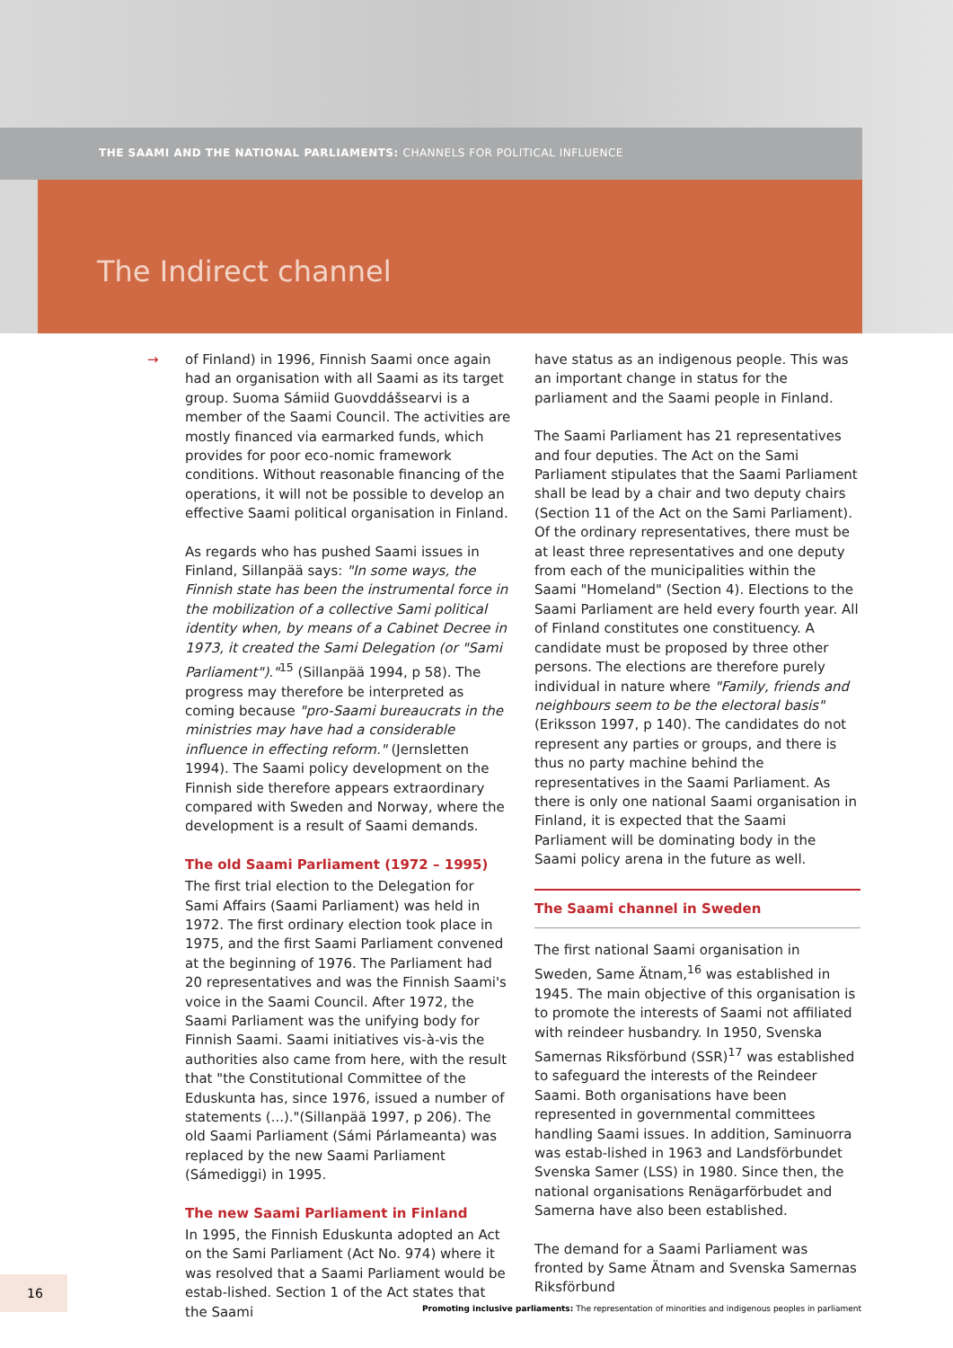THE SAAMI AND THE NATIONAL PARLIAMENTS: CHANNELS FOR POLITICAL INFLUENCE
The Indirect channel
→
of Finland) in 1996, Finnish Saami once again had an organisation with all Saami as its target group. Suoma Sámiid Guovddášsearvi is a member of the Saami Council. The activities are mostly financed via earmarked funds, which provides for poor eco-nomic framework conditions. Without reasonable financing of the operations, it will not be possible to develop an effective Saami political organisation in Finland.
As regards who has pushed Saami issues in Finland, Sillanpää says: "In some ways, the Finnish state has been the instrumental force in the mobilization of a collective Sami political identity when, by means of a Cabinet Decree in 1973, it created the Sami Delegation (or "Sami Parliament")."<sup>15</sup> (Sillanpää 1994, p 58). The progress may therefore be interpreted as coming because "pro-Saami bureaucrats in the ministries may have had a considerable influence in effecting reform." (Jernsletten 1994). The Saami policy development on the Finnish side therefore appears extraordinary compared with Sweden and Norway, where the development is a result of Saami demands.
The old Saami Parliament (1972 – 1995)
The first trial election to the Delegation for Sami Affairs (Saami Parliament) was held in 1972. The first ordinary election took place in 1975, and the first Saami Parliament convened at the beginning of 1976. The Parliament had 20 representatives and was the Finnish Saami's voice in the Saami Council. After 1972, the Saami Parliament was the unifying body for Finnish Saami. Saami initiatives vis-à-vis the authorities also came from here, with the result that "the Constitutional Committee of the Eduskunta has, since 1976, issued a number of statements (...)."(Sillanpää 1997, p 206). The old Saami Parliament (Sámi Párlameanta) was replaced by the new Saami Parliament (Sámediggi) in 1995.
The new Saami Parliament in Finland
In 1995, the Finnish Eduskunta adopted an Act on the Sami Parliament (Act No. 974) where it was resolved that a Saami Parliament would be estab-lished. Section 1 of the Act states that the Saami
have status as an indigenous people. This was an important change in status for the parliament and the Saami people in Finland.
The Saami Parliament has 21 representatives and four deputies. The Act on the Sami Parliament stipulates that the Saami Parliament shall be lead by a chair and two deputy chairs (Section 11 of the Act on the Sami Parliament). Of the ordinary representatives, there must be at least three representatives and one deputy from each of the municipalities within the Saami "Homeland" (Section 4). Elections to the Saami Parliament are held every fourth year. All of Finland constitutes one constituency. A candidate must be proposed by three other persons. The elections are therefore purely individual in nature where "Family, friends and neighbours seem to be the electoral basis" (Eriksson 1997, p 140). The candidates do not represent any parties or groups, and there is thus no party machine behind the representatives in the Saami Parliament. As there is only one national Saami organisation in Finland, it is expected that the Saami Parliament will be dominating body in the Saami policy arena in the future as well.
The Saami channel in Sweden
The first national Saami organisation in Sweden, Same Ätnam,<sup>16</sup> was established in 1945. The main objective of this organisation is to promote the interests of Saami not affiliated with reindeer husbandry. In 1950, Svenska Samernas Riksförbund (SSR)<sup>17</sup> was established to safeguard the interests of the Reindeer Saami. Both organisations have been represented in governmental committees handling Saami issues. In addition, Saminuorra was estab-lished in 1963 and Landsförbundet Svenska Samer (LSS) in 1980. Since then, the national organisations Renägarförbudet and Samerna have also been established.
The demand for a Saami Parliament was fronted by Same Ätnam and Svenska Samernas Riksförbund
16
Promoting inclusive parliaments: The representation of minorities and indigenous peoples in parliament